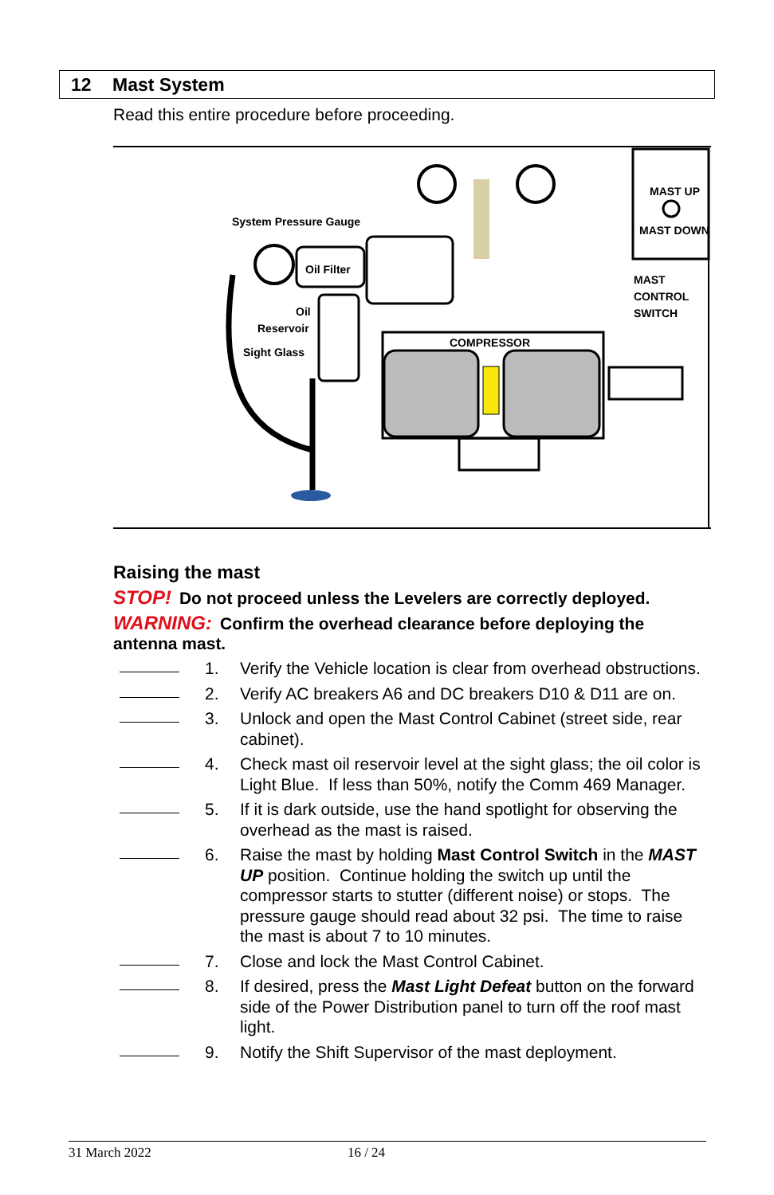12 Mast System
Read this entire procedure before proceeding.
MAST UP
MAST DOWN
MAST
CONTROL
SWITCH
System Pressure Gauge
Oil Filter
Oil
Reservoir
Sight Glass
COMPRESSOR
Raising the mast
STOP! Do not proceed unless the Levelers are correctly deployed.
WARNING: Confirm the overhead clearance before deploying the antenna mast.
1. Verify the Vehicle location is clear from overhead obstructions.
2. Verify AC breakers A6 and DC breakers D10 & D11 are on.
3. Unlock and open the Mast Control Cabinet (street side, rear cabinet).
4. Check mast oil reservoir level at the sight glass; the oil color is Light Blue. If less than 50%, notify the Comm 469 Manager.
5. If it is dark outside, use the hand spotlight for observing the overhead as the mast is raised.
6. Raise the mast by holding Mast Control Switch in the MAST UP position. Continue holding the switch up until the compressor starts to stutter (different noise) or stops. The pressure gauge should read about 32 psi. The time to raise the mast is about 7 to 10 minutes.
7. Close and lock the Mast Control Cabinet.
8. If desired, press the Mast Light Defeat button on the forward side of the Power Distribution panel to turn off the roof mast light.
9. Notify the Shift Supervisor of the mast deployment.
31 March 2022 16 / 24